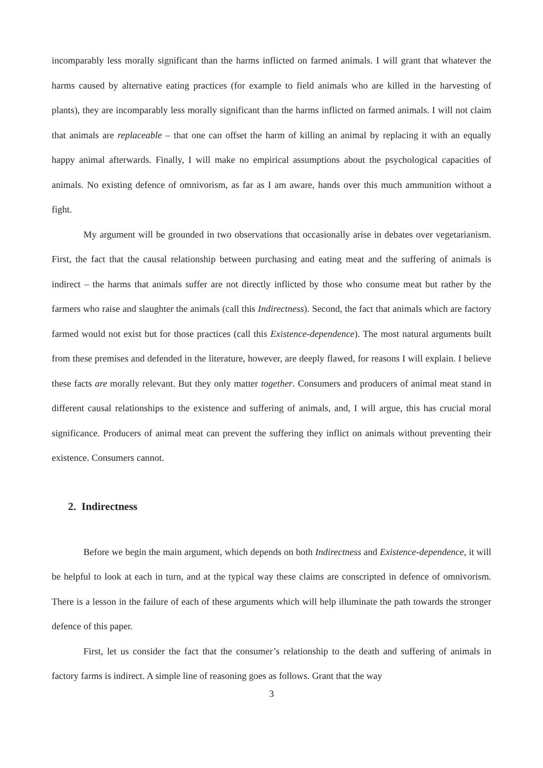incomparably less morally significant than the harms inflicted on farmed animals. I will grant that whatever the harms caused by alternative eating practices (for example to field animals who are killed in the harvesting of plants), they are incomparably less morally significant than the harms inflicted on farmed animals. I will not claim that animals are replaceable – that one can offset the harm of killing an animal by replacing it with an equally happy animal afterwards. Finally, I will make no empirical assumptions about the psychological capacities of animals. No existing defence of omnivorism, as far as I am aware, hands over this much ammunition without a fight.
My argument will be grounded in two observations that occasionally arise in debates over vegetarianism. First, the fact that the causal relationship between purchasing and eating meat and the suffering of animals is indirect – the harms that animals suffer are not directly inflicted by those who consume meat but rather by the farmers who raise and slaughter the animals (call this Indirectness). Second, the fact that animals which are factory farmed would not exist but for those practices (call this Existence-dependence). The most natural arguments built from these premises and defended in the literature, however, are deeply flawed, for reasons I will explain. I believe these facts are morally relevant. But they only matter together. Consumers and producers of animal meat stand in different causal relationships to the existence and suffering of animals, and, I will argue, this has crucial moral significance. Producers of animal meat can prevent the suffering they inflict on animals without preventing their existence. Consumers cannot.
2. Indirectness
Before we begin the main argument, which depends on both Indirectness and Existence-dependence, it will be helpful to look at each in turn, and at the typical way these claims are conscripted in defence of omnivorism. There is a lesson in the failure of each of these arguments which will help illuminate the path towards the stronger defence of this paper.
First, let us consider the fact that the consumer’s relationship to the death and suffering of animals in factory farms is indirect. A simple line of reasoning goes as follows. Grant that the way
3